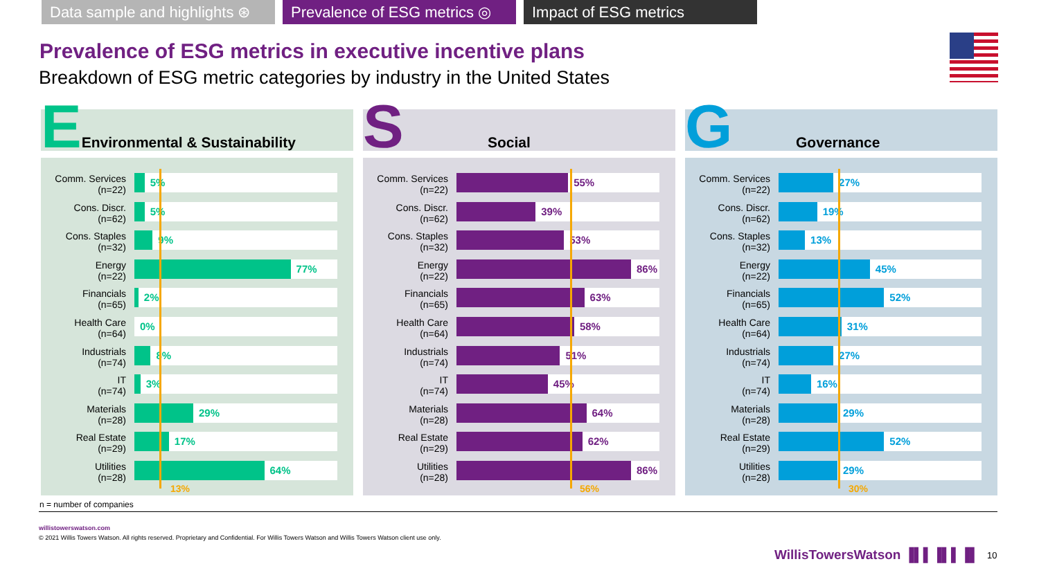Data sample and highlights ⊛
Prevalence of ESG metrics ◎
Impact of ESG metrics
Prevalence of ESG metrics in executive incentive plans
Breakdown of ESG metric categories by industry in the United States
E Environmental & Sustainability
Comm. Services
(n=22)
5%
Cons. Discr.
(n=62)
5%
Cons. Staples
(n=32)
9%
Energy
(n=22)
77%
Financials
(n=65)
2%
Health Care
(n=64)
0%
Industrials
(n=74)
8%
IT
(n=74)
3%
Materials
(n=28)
29%
Real Estate
(n=29)
17%
Utilities
(n=28)
64%
13%
S Social
Comm. Services
(n=22)
55%
Cons. Discr.
(n=62)
39%
Cons. Staples
(n=32)
53%
Energy
(n=22)
86%
Financials
(n=65)
63%
Health Care
(n=64)
58%
Industrials
(n=74)
51%
IT
(n=74)
45%
Materials
(n=28)
64%
Real Estate
(n=29)
62%
Utilities
(n=28)
86%
56%
G Governance
Comm. Services
(n=22)
27%
Cons. Discr.
(n=62)
19%
Cons. Staples
(n=32)
13%
Energy
(n=22)
45%
Financials
(n=65)
52%
Health Care
(n=64)
31%
Industrials
(n=74)
27%
IT
(n=74)
16%
Materials
(n=28)
29%
Real Estate
(n=29)
52%
Utilities
(n=28)
29%
30%
n = number of companies
willistowerswatson.com
© 2021 Willis Towers Watson. All rights reserved. Proprietary and Confidential. For Willis Towers Watson and Willis Towers Watson client use only.
WillisTowersWatson ▐▌▌▐▌▌▐▌ 10